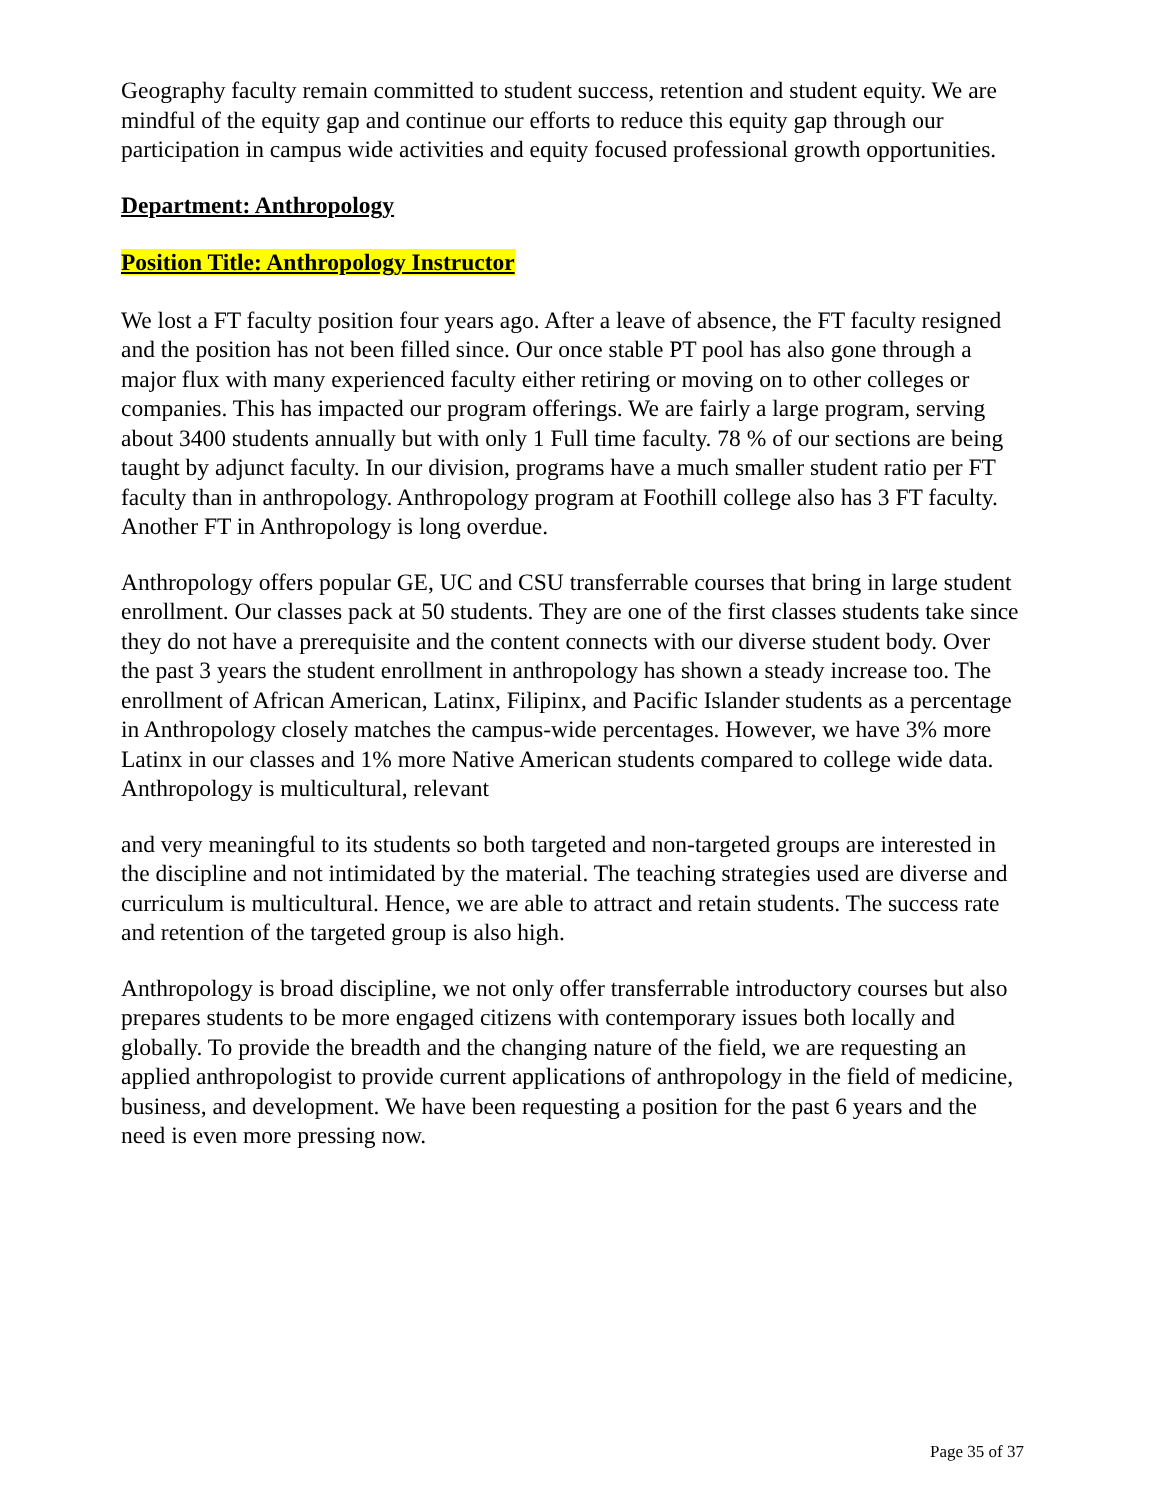Geography faculty remain committed to student success, retention and student equity. We are mindful of the equity gap and continue our efforts to reduce this equity gap through our participation in campus wide activities and equity focused professional growth opportunities.
Department: Anthropology
Position Title: Anthropology Instructor
We lost a FT faculty position four years ago. After a leave of absence, the FT faculty resigned and the position has not been filled since. Our once stable PT pool has also gone through a major flux with many experienced faculty either retiring or moving on to other colleges or companies. This has impacted our program offerings. We are fairly a large program, serving about 3400 students annually but with only 1 Full time faculty. 78 % of our sections are being taught by adjunct faculty. In our division, programs have a much smaller student ratio per FT faculty than in anthropology. Anthropology program at Foothill college also has 3 FT faculty. Another FT in Anthropology is long overdue.
Anthropology offers popular GE, UC and CSU transferrable courses that bring in large student enrollment. Our classes pack at 50 students. They are one of the first classes students take since they do not have a prerequisite and the content connects with our diverse student body. Over the past 3 years the student enrollment in anthropology has shown a steady increase too. The enrollment of African American, Latinx, Filipinx, and Pacific Islander students as a percentage in Anthropology closely matches the campus-wide percentages. However, we have 3% more Latinx in our classes and 1% more Native American students compared to college wide data. Anthropology is multicultural, relevant
and very meaningful to its students so both targeted and non-targeted groups are interested in the discipline and not intimidated by the material. The teaching strategies used are diverse and curriculum is multicultural. Hence, we are able to attract and retain students. The success rate and retention of the targeted group is also high.
Anthropology is broad discipline, we not only offer transferrable introductory courses but also prepares students to be more engaged citizens with contemporary issues both locally and globally. To provide the breadth and the changing nature of the field, we are requesting an applied anthropologist to provide current applications of anthropology in the field of medicine, business, and development. We have been requesting a position for the past 6 years and the need is even more pressing now.
Page 35 of 37